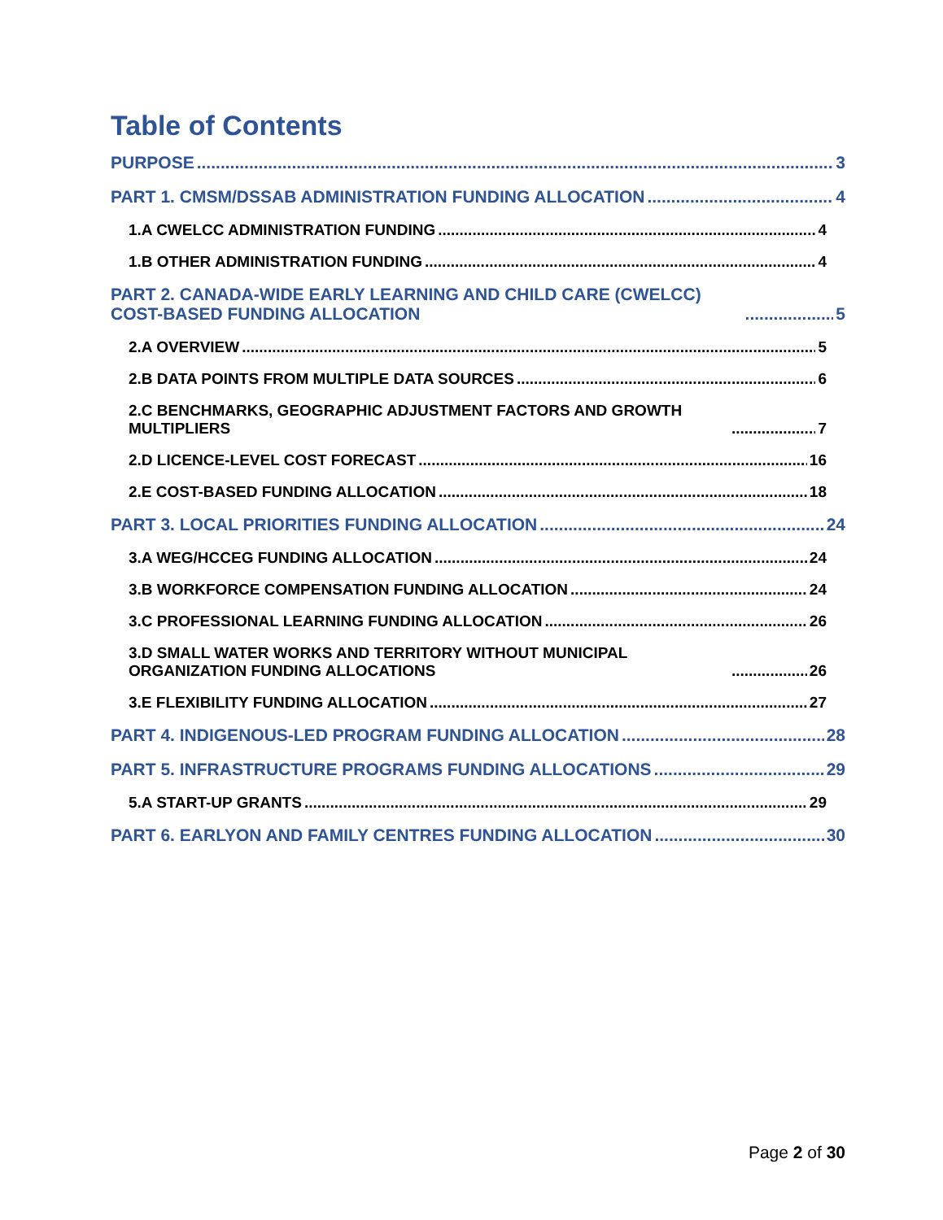Table of Contents
PURPOSE 3
PART 1. CMSM/DSSAB ADMINISTRATION FUNDING ALLOCATION 4
1.A CWELCC ADMINISTRATION FUNDING 4
1.B OTHER ADMINISTRATION FUNDING 4
PART 2. CANADA-WIDE EARLY LEARNING AND CHILD CARE (CWELCC) COST-BASED FUNDING ALLOCATION 5
2.A OVERVIEW 5
2.B DATA POINTS FROM MULTIPLE DATA SOURCES 6
2.C BENCHMARKS, GEOGRAPHIC ADJUSTMENT FACTORS AND GROWTH MULTIPLIERS 7
2.D LICENCE-LEVEL COST FORECAST 16
2.E COST-BASED FUNDING ALLOCATION 18
PART 3. LOCAL PRIORITIES FUNDING ALLOCATION 24
3.A WEG/HCCEG FUNDING ALLOCATION 24
3.B WORKFORCE COMPENSATION FUNDING ALLOCATION 24
3.C PROFESSIONAL LEARNING FUNDING ALLOCATION 26
3.D SMALL WATER WORKS AND TERRITORY WITHOUT MUNICIPAL ORGANIZATION FUNDING ALLOCATIONS 26
3.E FLEXIBILITY FUNDING ALLOCATION 27
PART 4. INDIGENOUS-LED PROGRAM FUNDING ALLOCATION 28
PART 5. INFRASTRUCTURE PROGRAMS FUNDING ALLOCATIONS 29
5.A START-UP GRANTS 29
PART 6. EARLYON AND FAMILY CENTRES FUNDING ALLOCATION 30
Page 2 of 30